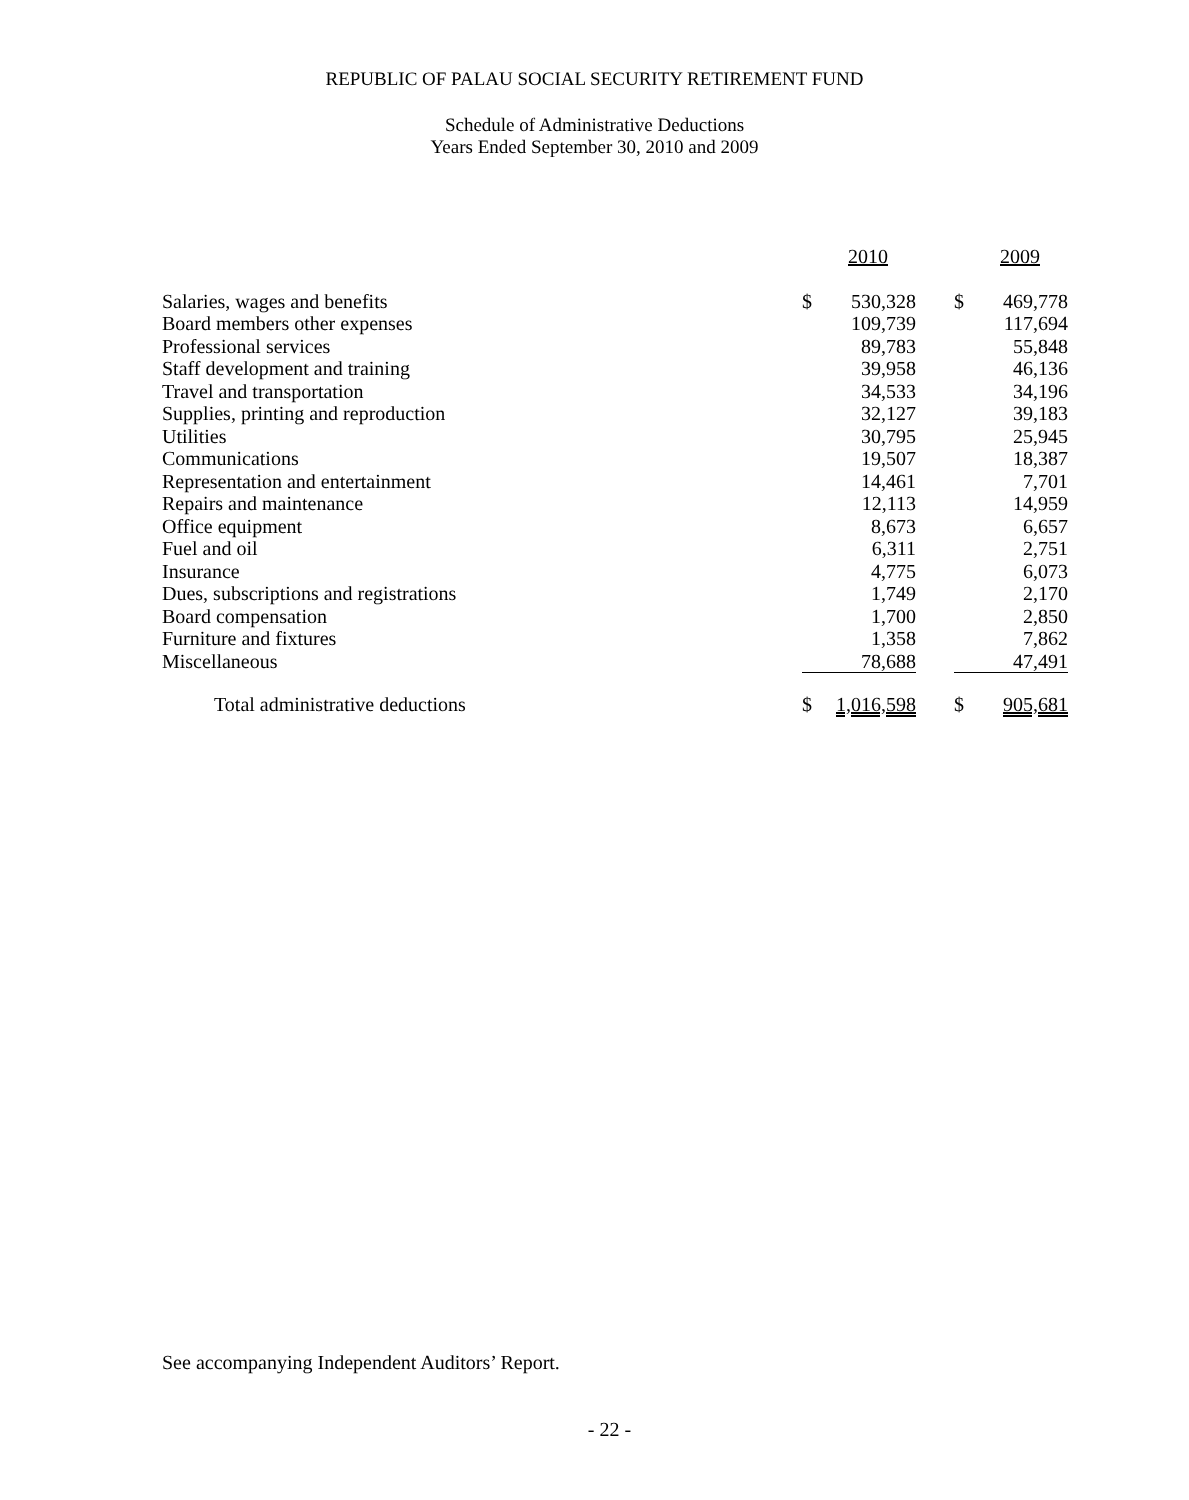REPUBLIC OF PALAU SOCIAL SECURITY RETIREMENT FUND
Schedule of Administrative Deductions
Years Ended September 30, 2010 and 2009
| | 2010 | | | 2009 | |
| --- | --- | --- | --- | --- | --- |
| Salaries, wages and benefits | $ | 530,328 | | $ | 469,778 |
| Board members other expenses | | 109,739 | | | 117,694 |
| Professional services | | 89,783 | | | 55,848 |
| Staff development and training | | 39,958 | | | 46,136 |
| Travel and transportation | | 34,533 | | | 34,196 |
| Supplies, printing and reproduction | | 32,127 | | | 39,183 |
| Utilities | | 30,795 | | | 25,945 |
| Communications | | 19,507 | | | 18,387 |
| Representation and entertainment | | 14,461 | | | 7,701 |
| Repairs and maintenance | | 12,113 | | | 14,959 |
| Office equipment | | 8,673 | | | 6,657 |
| Fuel and oil | | 6,311 | | | 2,751 |
| Insurance | | 4,775 | | | 6,073 |
| Dues, subscriptions and registrations | | 1,749 | | | 2,170 |
| Board compensation | | 1,700 | | | 2,850 |
| Furniture and fixtures | | 1,358 | | | 7,862 |
| Miscellaneous | | 78,688 | | | 47,491 |
| Total administrative deductions | $ | 1,016,598 | | $ | 905,681 |
See accompanying Independent Auditors’ Report.
- 22 -